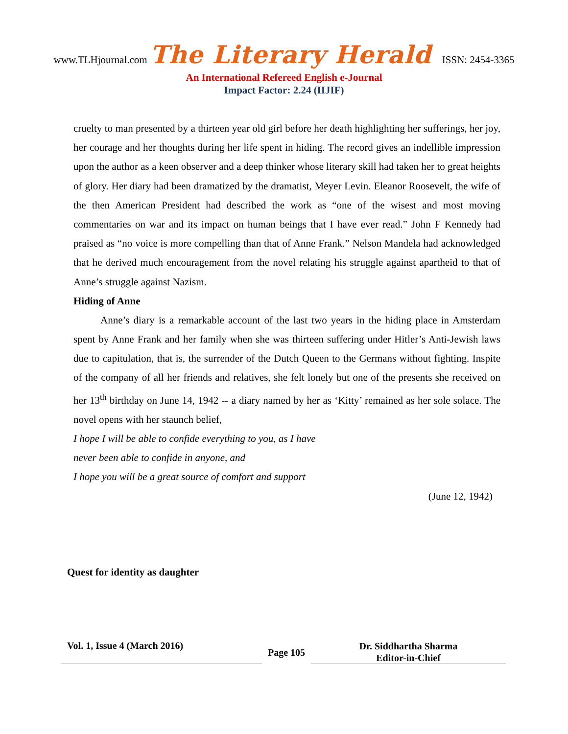www.TLHjournal.com The Literary Herald ISSN: 2454-3365
An International Refereed English e-Journal
Impact Factor: 2.24 (IIJIF)
cruelty to man presented by a thirteen year old girl before her death highlighting her sufferings, her joy, her courage and her thoughts during her life spent in hiding. The record gives an indellible impression upon the author as a keen observer and a deep thinker whose literary skill had taken her to great heights of glory. Her diary had been dramatized by the dramatist, Meyer Levin. Eleanor Roosevelt, the wife of the then American President had described the work as “one of the wisest and most moving commentaries on war and its impact on human beings that I have ever read.” John F Kennedy had praised as “no voice is more compelling than that of Anne Frank.” Nelson Mandela had acknowledged that he derived much encouragement from the novel relating his struggle against apartheid to that of Anne’s struggle against Nazism.
Hiding of Anne
Anne’s diary is a remarkable account of the last two years in the hiding place in Amsterdam spent by Anne Frank and her family when she was thirteen suffering under Hitler’s Anti-Jewish laws due to capitulation, that is, the surrender of the Dutch Queen to the Germans without fighting. Inspite of the company of all her friends and relatives, she felt lonely but one of the presents she received on her 13<sup>th</sup> birthday on June 14, 1942 -- a diary named by her as ‘Kitty’ remained as her sole solace. The novel opens with her staunch belief,
I hope I will be able to confide everything to you, as I have
never been able to confide in anyone, and
I hope you will be a great source of comfort and support
(June 12, 1942)
Quest for identity as daughter
Vol. 1, Issue 4 (March 2016)
Page 105
Dr. Siddhartha Sharma
Editor-in-Chief